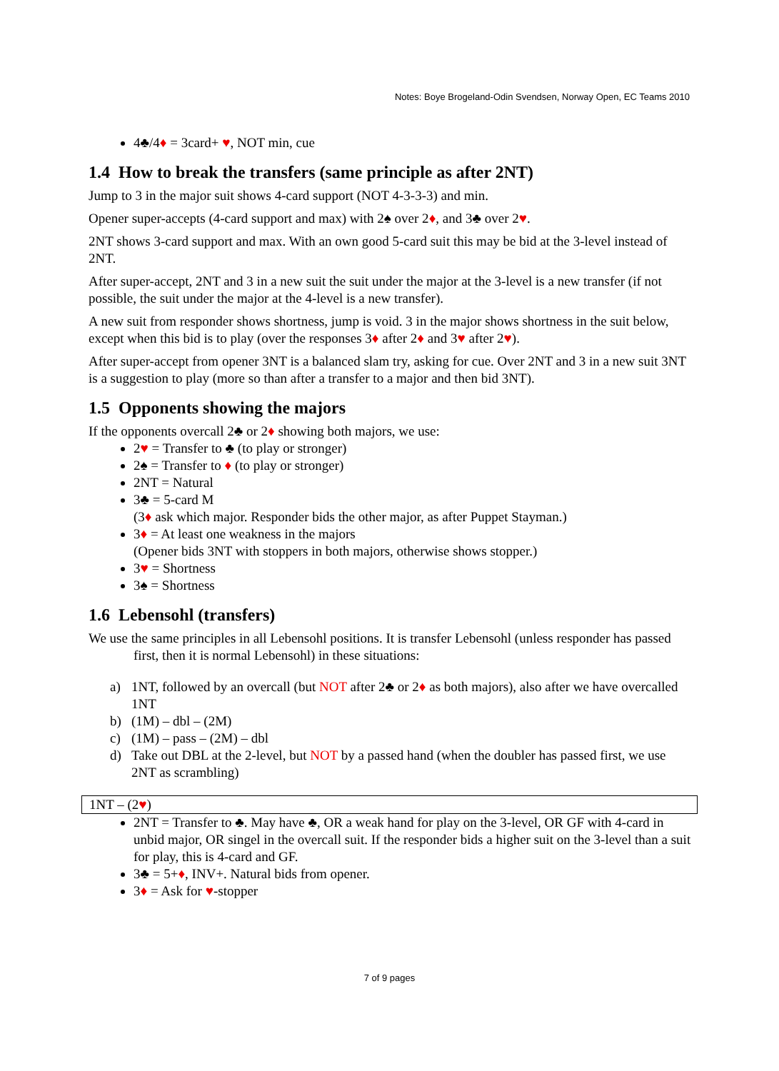Notes: Boye Brogeland-Odin Svendsen, Norway Open, EC Teams 2010
4♣/4♦ = 3card+ ♥, NOT min, cue
1.4 How to break the transfers (same principle as after 2NT)
Jump to 3 in the major suit shows 4-card support (NOT 4-3-3-3) and min.
Opener super-accepts (4-card support and max) with 2♠ over 2♦, and 3♣ over 2♥.
2NT shows 3-card support and max. With an own good 5-card suit this may be bid at the 3-level instead of 2NT.
After super-accept, 2NT and 3 in a new suit the suit under the major at the 3-level is a new transfer (if not possible, the suit under the major at the 4-level is a new transfer).
A new suit from responder shows shortness, jump is void. 3 in the major shows shortness in the suit below, except when this bid is to play (over the responses 3♦ after 2♦ and 3♥ after 2♥).
After super-accept from opener 3NT is a balanced slam try, asking for cue. Over 2NT and 3 in a new suit 3NT is a suggestion to play (more so than after a transfer to a major and then bid 3NT).
1.5 Opponents showing the majors
If the opponents overcall 2♣ or 2♦ showing both majors, we use:
2♥ = Transfer to ♣ (to play or stronger)
2♠ = Transfer to ♦ (to play or stronger)
2NT = Natural
3♣ = 5-card M
(3♦ ask which major. Responder bids the other major, as after Puppet Stayman.)
3♦ = At least one weakness in the majors
(Opener bids 3NT with stoppers in both majors, otherwise shows stopper.)
3♥ = Shortness
3♠ = Shortness
1.6 Lebensohl (transfers)
We use the same principles in all Lebensohl positions. It is transfer Lebensohl (unless responder has passed first, then it is normal Lebensohl) in these situations:
a) 1NT, followed by an overcall (but NOT after 2♣ or 2♦ as both majors), also after we have overcalled 1NT
b) (1M) – dbl – (2M)
c) (1M) – pass – (2M) – dbl
d) Take out DBL at the 2-level, but NOT by a passed hand (when the doubler has passed first, we use 2NT as scrambling)
1NT – (2♥)
2NT = Transfer to ♣. May have ♣, OR a weak hand for play on the 3-level, OR GF with 4-card in unbid major, OR singel in the overcall suit. If the responder bids a higher suit on the 3-level than a suit for play, this is 4-card and GF.
3♣ = 5+♦, INV+. Natural bids from opener.
3♦ = Ask for ♥-stopper
7 of 9 pages